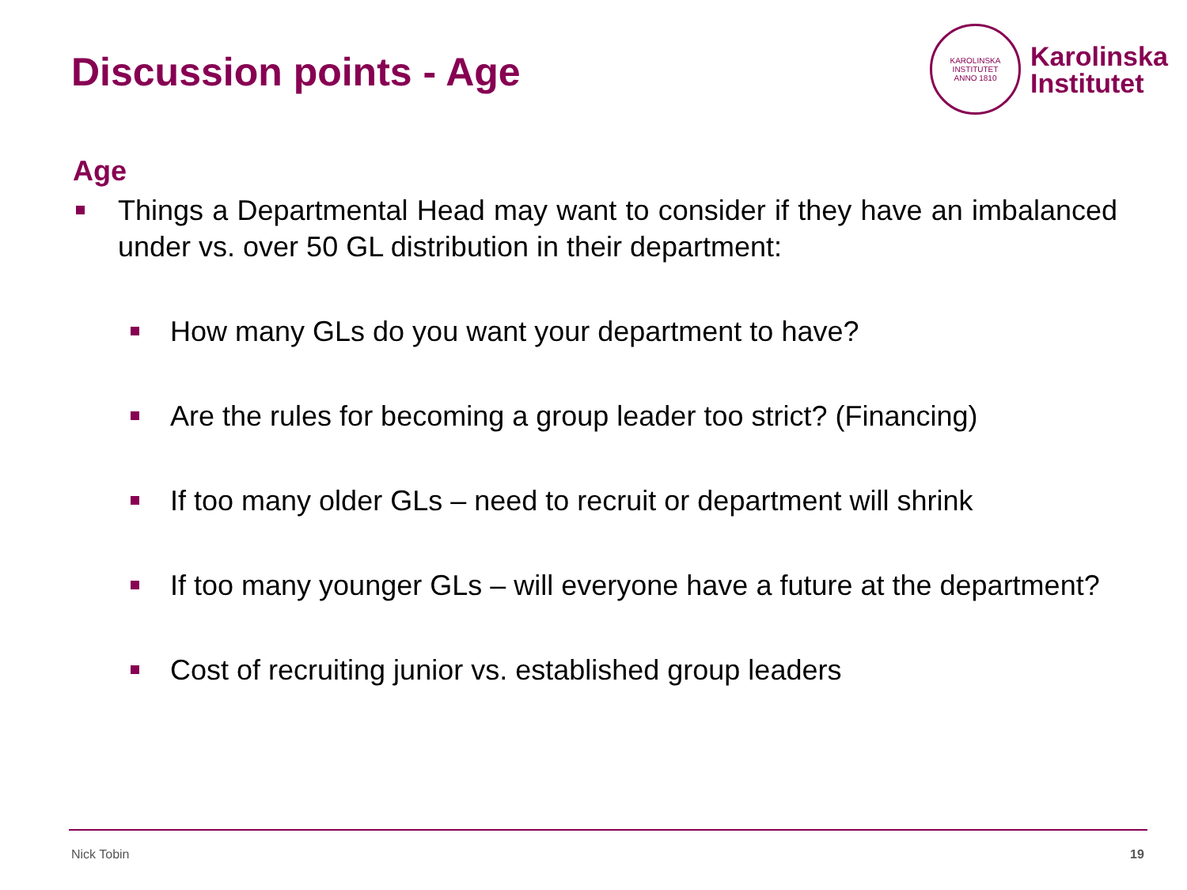Discussion points - Age
KAROLINSKA INSTITUTET
ANNO 1810
Karolinska
Institutet
Age
Things a Departmental Head may want to consider if they have an imbalanced under vs. over 50 GL distribution in their department:
How many GLs do you want your department to have?
Are the rules for becoming a group leader too strict? (Financing)
If too many older GLs – need to recruit or department will shrink
If too many younger GLs – will everyone have a future at the department?
Cost of recruiting junior vs. established group leaders
Nick Tobin 19